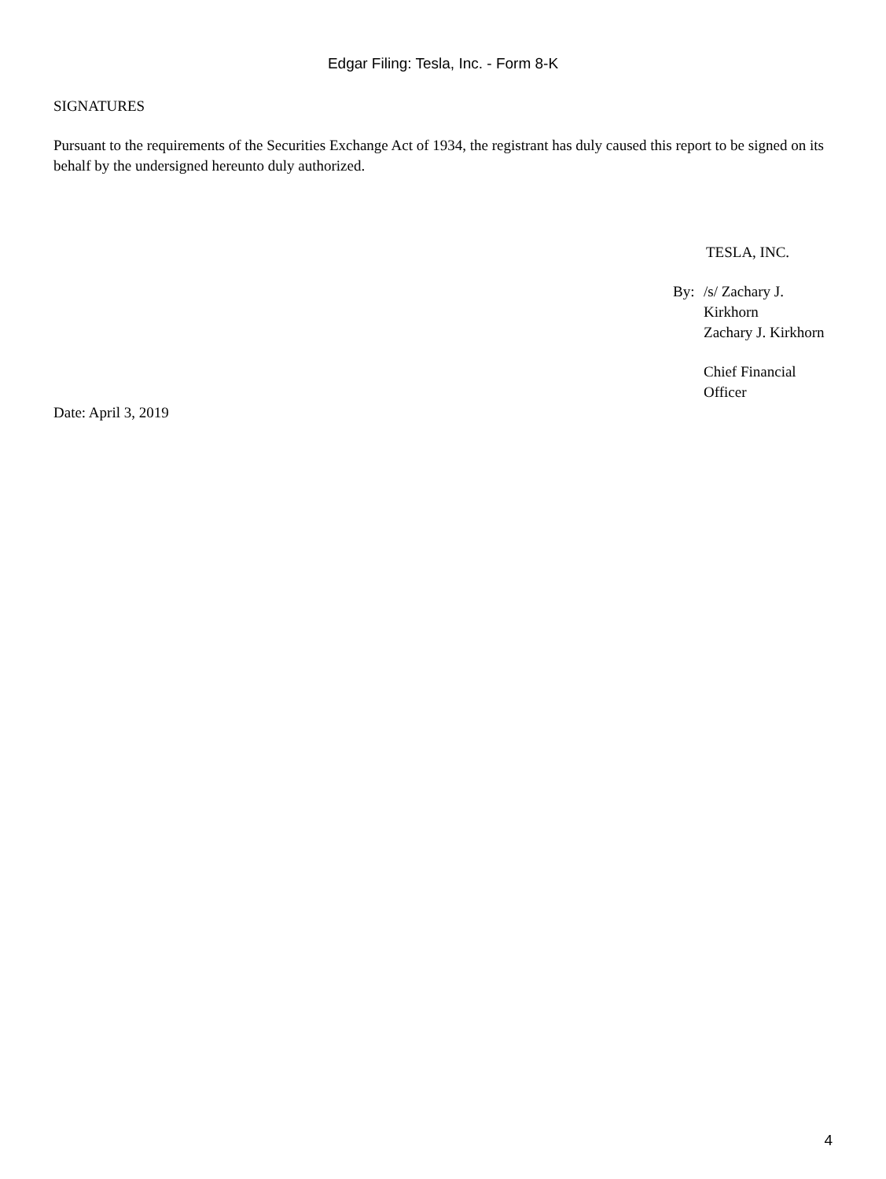Edgar Filing: Tesla, Inc. - Form 8-K
SIGNATURES
Pursuant to the requirements of the Securities Exchange Act of 1934, the registrant has duly caused this report to be signed on its behalf by the undersigned hereunto duly authorized.
TESLA, INC.
By: /s/ Zachary J. Kirkhorn
Zachary J. Kirkhorn
Chief Financial Officer
Date: April 3, 2019
4